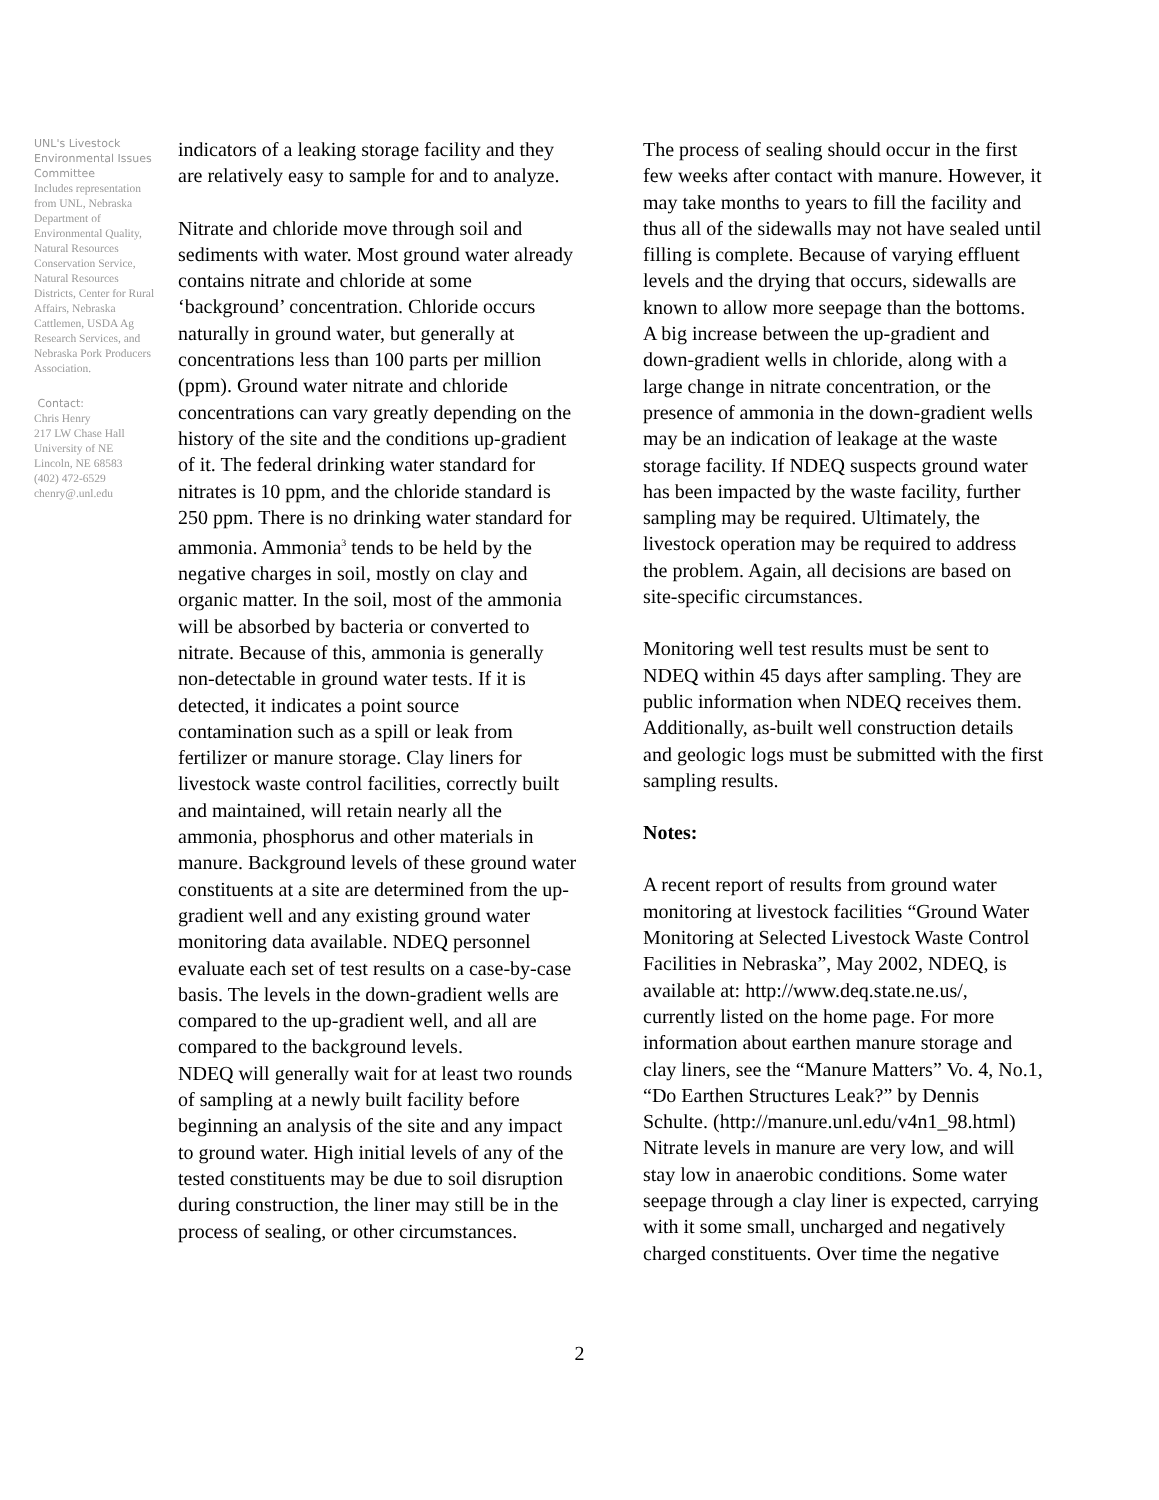UNL's Livestock Environmental Issues Committee
Includes representation from UNL, Nebraska Department of Environmental Quality, Natural Resources Conservation Service, Natural Resources Districts, Center for Rural Affairs, Nebraska Cattlemen, USDA Ag Research Services, and Nebraska Pork Producers Association.
Contact:
Chris Henry
217 LW Chase Hall
University of NE
Lincoln, NE 68583
(402) 472-6529
chenry@.unl.edu
indicators of a leaking storage facility and they are relatively easy to sample for and to analyze.
Nitrate and chloride move through soil and sediments with water. Most ground water already contains nitrate and chloride at some ‘background’ concentration. Chloride occurs naturally in ground water, but generally at concentrations less than 100 parts per million (ppm). Ground water nitrate and chloride concentrations can vary greatly depending on the history of the site and the conditions up-gradient of it. The federal drinking water standard for nitrates is 10 ppm, and the chloride standard is 250 ppm. There is no drinking water standard for ammonia. Ammonia<sup>3</sup> tends to be held by the negative charges in soil, mostly on clay and organic matter. In the soil, most of the ammonia will be absorbed by bacteria or converted to nitrate. Because of this, ammonia is generally non-detectable in ground water tests. If it is detected, it indicates a point source contamination such as a spill or leak from fertilizer or manure storage. Clay liners for livestock waste control facilities, correctly built and maintained, will retain nearly all the ammonia, phosphorus and other materials in manure. Background levels of these ground water constituents at a site are determined from the up-gradient well and any existing ground water monitoring data available. NDEQ personnel evaluate each set of test results on a case-by-case basis. The levels in the down-gradient wells are compared to the up-gradient well, and all are compared to the background levels.
NDEQ will generally wait for at least two rounds of sampling at a newly built facility before beginning an analysis of the site and any impact to ground water. High initial levels of any of the tested constituents may be due to soil disruption during construction, the liner may still be in the process of sealing, or other circumstances.
The process of sealing should occur in the first few weeks after contact with manure. However, it may take months to years to fill the facility and thus all of the sidewalls may not have sealed until filling is complete. Because of varying effluent levels and the drying that occurs, sidewalls are known to allow more seepage than the bottoms.
A big increase between the up-gradient and down-gradient wells in chloride, along with a large change in nitrate concentration, or the presence of ammonia in the down-gradient wells may be an indication of leakage at the waste storage facility. If NDEQ suspects ground water has been impacted by the waste facility, further sampling may be required. Ultimately, the livestock operation may be required to address the problem. Again, all decisions are based on site-specific circumstances.
Monitoring well test results must be sent to NDEQ within 45 days after sampling. They are public information when NDEQ receives them. Additionally, as-built well construction details and geologic logs must be submitted with the first sampling results.
Notes:
A recent report of results from ground water monitoring at livestock facilities “Ground Water Monitoring at Selected Livestock Waste Control Facilities in Nebraska”, May 2002, NDEQ, is available at: http://www.deq.state.ne.us/, currently listed on the home page. For more information about earthen manure storage and clay liners, see the “Manure Matters” Vo. 4, No.1, “Do Earthen Structures Leak?” by Dennis Schulte. (http://manure.unl.edu/v4n1_98.html)
Nitrate levels in manure are very low, and will stay low in anaerobic conditions. Some water seepage through a clay liner is expected, carrying with it some small, uncharged and negatively charged constituents. Over time the negative
2